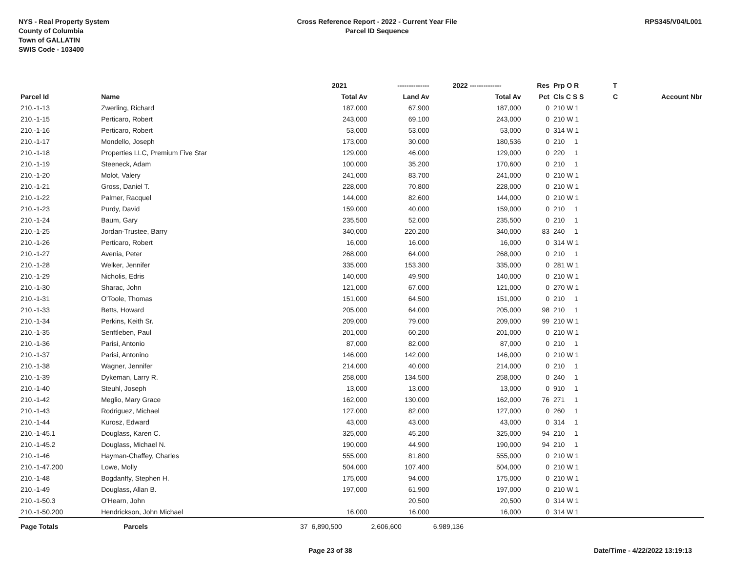NYS - Real Property System
County of Columbia
Town of GALLATIN
SWIS Code - 103400
Cross Reference Report - 2022 - Current Year File
Parcel ID Sequence
RPS345/V04/L001
| | | | 2021 | -------------- | 2022 -------------- | Res | Prp O R | T | |
| --- | --- | --- | --- | --- | --- | --- | --- | --- | --- |
| Parcel Id | Name | | Total Av | Land Av | Total Av | Pct | Cls C S S | C | Account Nbr |
| 210.-1-13 | Zwerling, Richard | | 187,000 | 67,900 | 187,000 | 0 | 210 W 1 | | |
| 210.-1-15 | Perticaro, Robert | | 243,000 | 69,100 | 243,000 | 0 | 210 W 1 | | |
| 210.-1-16 | Perticaro, Robert | | 53,000 | 53,000 | 53,000 | 0 | 314 W 1 | | |
| 210.-1-17 | Mondello, Joseph | | 173,000 | 30,000 | 180,536 | 0 | 210 1 | | |
| 210.-1-18 | Properties LLC, Premium Five Star | | 129,000 | 46,000 | 129,000 | 0 | 220 1 | | |
| 210.-1-19 | Steeneck, Adam | | 100,000 | 35,200 | 170,600 | 0 | 210 1 | | |
| 210.-1-20 | Molot, Valery | | 241,000 | 83,700 | 241,000 | 0 | 210 W 1 | | |
| 210.-1-21 | Gross, Daniel T. | | 228,000 | 70,800 | 228,000 | 0 | 210 W 1 | | |
| 210.-1-22 | Palmer, Racquel | | 144,000 | 82,600 | 144,000 | 0 | 210 W 1 | | |
| 210.-1-23 | Purdy, David | | 159,000 | 40,000 | 159,000 | 0 | 210 1 | | |
| 210.-1-24 | Baum, Gary | | 235,500 | 52,000 | 235,500 | 0 | 210 1 | | |
| 210.-1-25 | Jordan-Trustee, Barry | | 340,000 | 220,200 | 340,000 | 83 | 240 1 | | |
| 210.-1-26 | Perticaro, Robert | | 16,000 | 16,000 | 16,000 | 0 | 314 W 1 | | |
| 210.-1-27 | Avenia, Peter | | 268,000 | 64,000 | 268,000 | 0 | 210 1 | | |
| 210.-1-28 | Welker, Jennifer | | 335,000 | 153,300 | 335,000 | 0 | 281 W 1 | | |
| 210.-1-29 | Nicholis, Edris | | 140,000 | 49,900 | 140,000 | 0 | 210 W 1 | | |
| 210.-1-30 | Sharac, John | | 121,000 | 67,000 | 121,000 | 0 | 270 W 1 | | |
| 210.-1-31 | O'Toole, Thomas | | 151,000 | 64,500 | 151,000 | 0 | 210 1 | | |
| 210.-1-33 | Betts, Howard | | 205,000 | 64,000 | 205,000 | 98 | 210 1 | | |
| 210.-1-34 | Perkins, Keith Sr. | | 209,000 | 79,000 | 209,000 | 99 | 210 W 1 | | |
| 210.-1-35 | Senftleben, Paul | | 201,000 | 60,200 | 201,000 | 0 | 210 W 1 | | |
| 210.-1-36 | Parisi, Antonio | | 87,000 | 82,000 | 87,000 | 0 | 210 1 | | |
| 210.-1-37 | Parisi, Antonino | | 146,000 | 142,000 | 146,000 | 0 | 210 W 1 | | |
| 210.-1-38 | Wagner, Jennifer | | 214,000 | 40,000 | 214,000 | 0 | 210 1 | | |
| 210.-1-39 | Dykeman, Larry R. | | 258,000 | 134,500 | 258,000 | 0 | 240 1 | | |
| 210.-1-40 | Steuhl, Joseph | | 13,000 | 13,000 | 13,000 | 0 | 910 1 | | |
| 210.-1-42 | Meglio, Mary Grace | | 162,000 | 130,000 | 162,000 | 76 | 271 1 | | |
| 210.-1-43 | Rodriguez, Michael | | 127,000 | 82,000 | 127,000 | 0 | 260 1 | | |
| 210.-1-44 | Kurosz, Edward | | 43,000 | 43,000 | 43,000 | 0 | 314 1 | | |
| 210.-1-45.1 | Douglass, Karen C. | | 325,000 | 45,200 | 325,000 | 94 | 210 1 | | |
| 210.-1-45.2 | Douglass, Michael N. | | 190,000 | 44,900 | 190,000 | 94 | 210 1 | | |
| 210.-1-46 | Hayman-Chaffey, Charles | | 555,000 | 81,800 | 555,000 | 0 | 210 W 1 | | |
| 210.-1-47.200 | Lowe, Molly | | 504,000 | 107,400 | 504,000 | 0 | 210 W 1 | | |
| 210.-1-48 | Bogdanffy, Stephen H. | | 175,000 | 94,000 | 175,000 | 0 | 210 W 1 | | |
| 210.-1-49 | Douglass, Allan B. | | 197,000 | 61,900 | 197,000 | 0 | 210 W 1 | | |
| 210.-1-50.3 | O'Hearn, John | | | 20,500 | 20,500 | 0 | 314 W 1 | | |
| 210.-1-50.200 | Hendrickson, John Michael | | 16,000 | 16,000 | 16,000 | 0 | 314 W 1 | | |
| Page Totals | Parcels | 37 | 6,890,500 | 2,606,600 | 6,989,136 | | | | |
Page 23 of 38 Date/Time - 4/22/2022 13:19:13